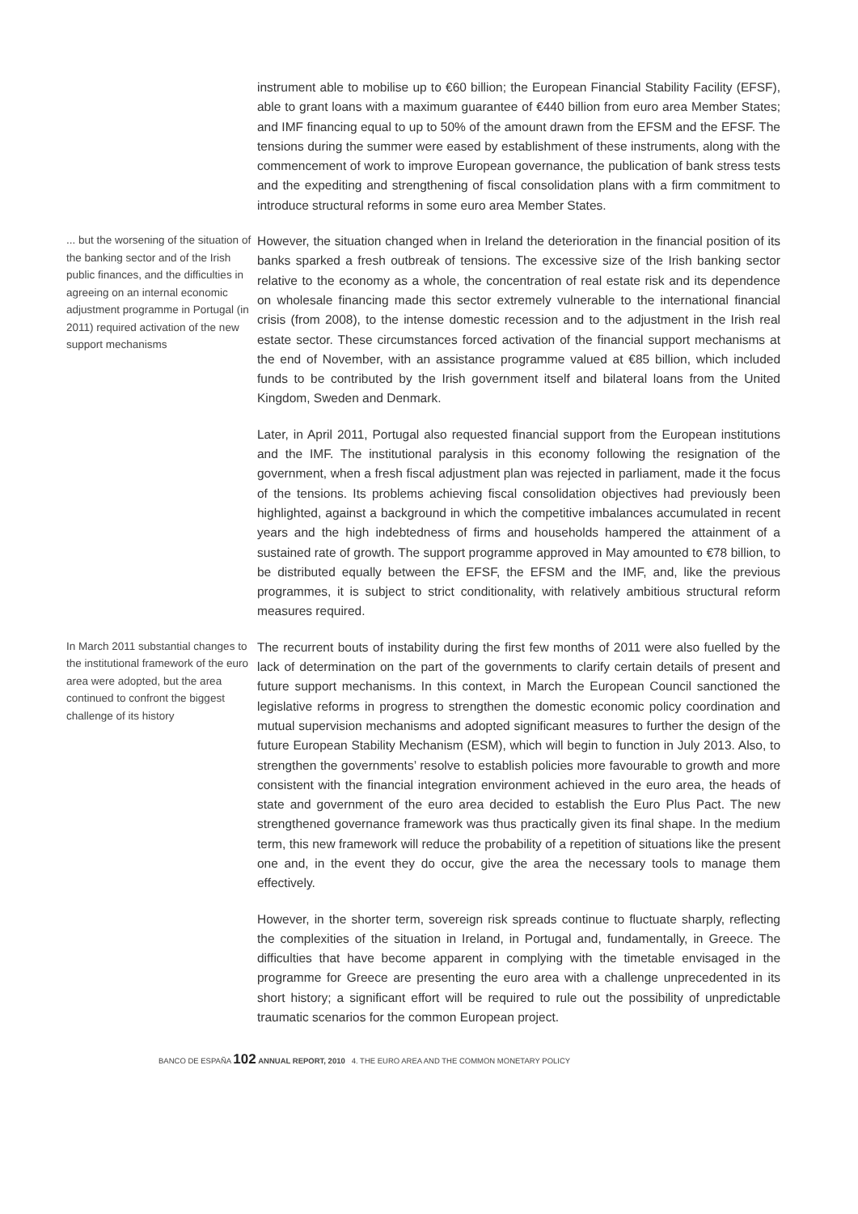instrument able to mobilise up to €60 billion; the European Financial Stability Facility (EFSF), able to grant loans with a maximum guarantee of €440 billion from euro area Member States; and IMF financing equal to up to 50% of the amount drawn from the EFSM and the EFSF. The tensions during the summer were eased by establishment of these instruments, along with the commencement of work to improve European governance, the publication of bank stress tests and the expediting and strengthening of fiscal consolidation plans with a firm commitment to introduce structural reforms in some euro area Member States.
... but the worsening of the situation of the banking sector and of the Irish public finances, and the difficulties in agreeing on an internal economic adjustment programme in Portugal (in 2011) required activation of the new support mechanisms
However, the situation changed when in Ireland the deterioration in the financial position of its banks sparked a fresh outbreak of tensions. The excessive size of the Irish banking sector relative to the economy as a whole, the concentration of real estate risk and its dependence on wholesale financing made this sector extremely vulnerable to the international financial crisis (from 2008), to the intense domestic recession and to the adjustment in the Irish real estate sector. These circumstances forced activation of the financial support mechanisms at the end of November, with an assistance programme valued at €85 billion, which included funds to be contributed by the Irish government itself and bilateral loans from the United Kingdom, Sweden and Denmark.
Later, in April 2011, Portugal also requested financial support from the European institutions and the IMF. The institutional paralysis in this economy following the resignation of the government, when a fresh fiscal adjustment plan was rejected in parliament, made it the focus of the tensions. Its problems achieving fiscal consolidation objectives had previously been highlighted, against a background in which the competitive imbalances accumulated in recent years and the high indebtedness of firms and households hampered the attainment of a sustained rate of growth. The support programme approved in May amounted to €78 billion, to be distributed equally between the EFSF, the EFSM and the IMF, and, like the previous programmes, it is subject to strict conditionality, with relatively ambitious structural reform measures required.
In March 2011 substantial changes to the institutional framework of the euro area were adopted, but the area continued to confront the biggest challenge of its history
The recurrent bouts of instability during the first few months of 2011 were also fuelled by the lack of determination on the part of the governments to clarify certain details of present and future support mechanisms. In this context, in March the European Council sanctioned the legislative reforms in progress to strengthen the domestic economic policy coordination and mutual supervision mechanisms and adopted significant measures to further the design of the future European Stability Mechanism (ESM), which will begin to function in July 2013. Also, to strengthen the governments’ resolve to establish policies more favourable to growth and more consistent with the financial integration environment achieved in the euro area, the heads of state and government of the euro area decided to establish the Euro Plus Pact. The new strengthened governance framework was thus practically given its final shape. In the medium term, this new framework will reduce the probability of a repetition of situations like the present one and, in the event they do occur, give the area the necessary tools to manage them effectively.
However, in the shorter term, sovereign risk spreads continue to fluctuate sharply, reflecting the complexities of the situation in Ireland, in Portugal and, fundamentally, in Greece. The difficulties that have become apparent in complying with the timetable envisaged in the programme for Greece are presenting the euro area with a challenge unprecedented in its short history; a significant effort will be required to rule out the possibility of unpredictable traumatic scenarios for the common European project.
BANCO DE ESPAÑA 102 ANNUAL REPORT, 2010 4. THE EURO AREA AND THE COMMON MONETARY POLICY